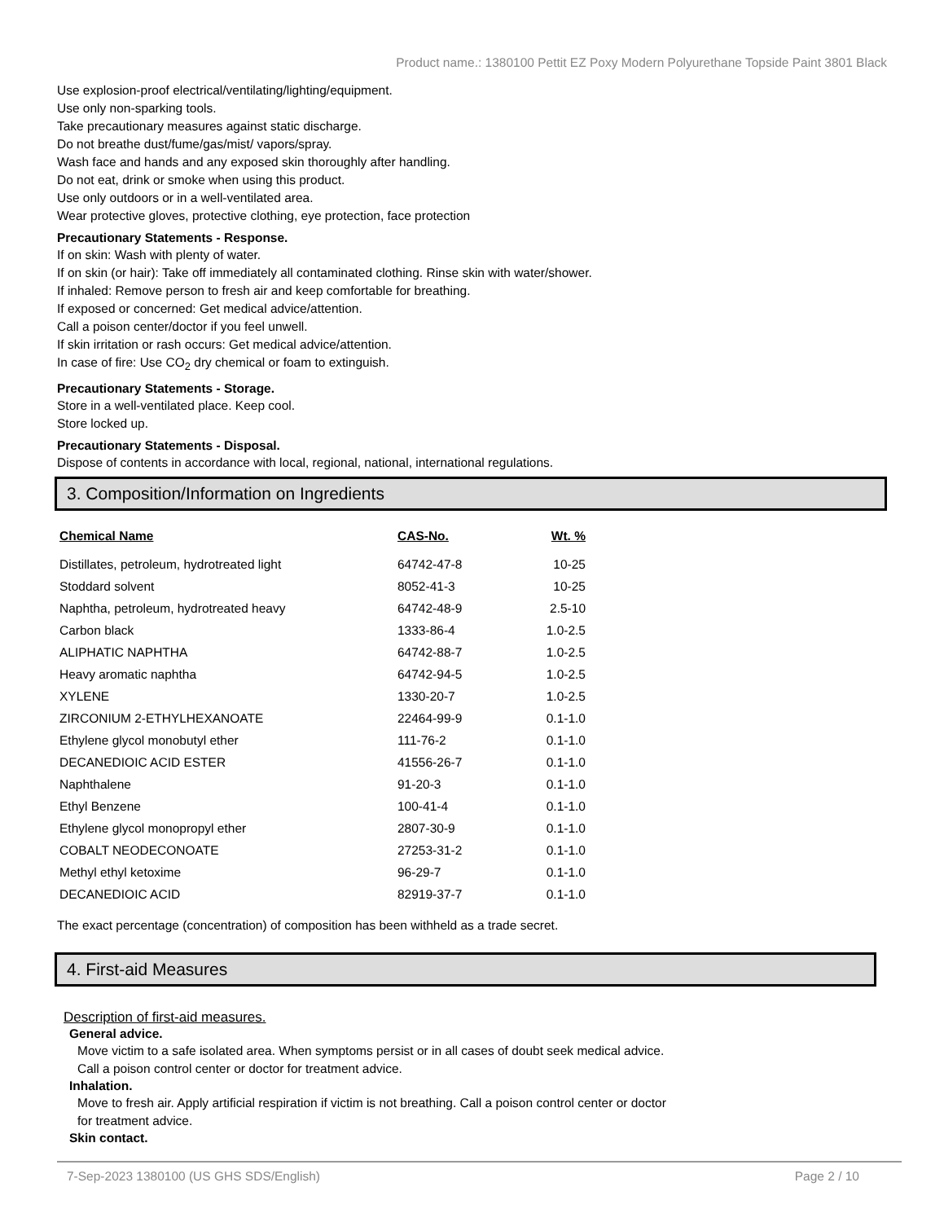Product name.: 1380100 Pettit EZ Poxy Modern Polyurethane Topside Paint 3801 Black
Use explosion-proof electrical/ventilating/lighting/equipment.
Use only non-sparking tools.
Take precautionary measures against static discharge.
Do not breathe dust/fume/gas/mist/ vapors/spray.
Wash face and hands and any exposed skin thoroughly after handling.
Do not eat, drink or smoke when using this product.
Use only outdoors or in a well-ventilated area.
Wear protective gloves, protective clothing, eye protection, face protection
Precautionary Statements - Response.
If on skin: Wash with plenty of water.
If on skin (or hair): Take off immediately all contaminated clothing. Rinse skin with water/shower.
If inhaled: Remove person to fresh air and keep comfortable for breathing.
If exposed or concerned: Get medical advice/attention.
Call a poison center/doctor if you feel unwell.
If skin irritation or rash occurs: Get medical advice/attention.
In case of fire: Use CO<sub>2</sub> dry chemical or foam to extinguish.
Precautionary Statements - Storage.
Store in a well-ventilated place. Keep cool.
Store locked up.
Precautionary Statements - Disposal.
Dispose of contents in accordance with local, regional, national, international regulations.
3. Composition/Information on Ingredients
| Chemical Name | CAS-No. | Wt. % |
| --- | --- | --- |
| Distillates, petroleum, hydrotreated light | 64742-47-8 | 10-25 |
| Stoddard solvent | 8052-41-3 | 10-25 |
| Naphtha, petroleum, hydrotreated heavy | 64742-48-9 | 2.5-10 |
| Carbon black | 1333-86-4 | 1.0-2.5 |
| ALIPHATIC NAPHTHA | 64742-88-7 | 1.0-2.5 |
| Heavy aromatic naphtha | 64742-94-5 | 1.0-2.5 |
| XYLENE | 1330-20-7 | 1.0-2.5 |
| ZIRCONIUM 2-ETHYLHEXANOATE | 22464-99-9 | 0.1-1.0 |
| Ethylene glycol monobutyl ether | 111-76-2 | 0.1-1.0 |
| DECANEDIOIC ACID ESTER | 41556-26-7 | 0.1-1.0 |
| Naphthalene | 91-20-3 | 0.1-1.0 |
| Ethyl Benzene | 100-41-4 | 0.1-1.0 |
| Ethylene glycol monopropyl ether | 2807-30-9 | 0.1-1.0 |
| COBALT NEODECONOATE | 27253-31-2 | 0.1-1.0 |
| Methyl ethyl ketoxime | 96-29-7 | 0.1-1.0 |
| DECANEDIOIC ACID | 82919-37-7 | 0.1-1.0 |
The exact percentage (concentration) of composition has been withheld as a trade secret.
4. First-aid Measures
Description of first-aid measures.
General advice.
Move victim to a safe isolated area. When symptoms persist or in all cases of doubt seek medical advice.
Call a poison control center or doctor for treatment advice.
Inhalation.
Move to fresh air. Apply artificial respiration if victim is not breathing. Call a poison control center or doctor
for treatment advice.
Skin contact.
7-Sep-2023 1380100 (US GHS SDS/English) Page 2 / 10